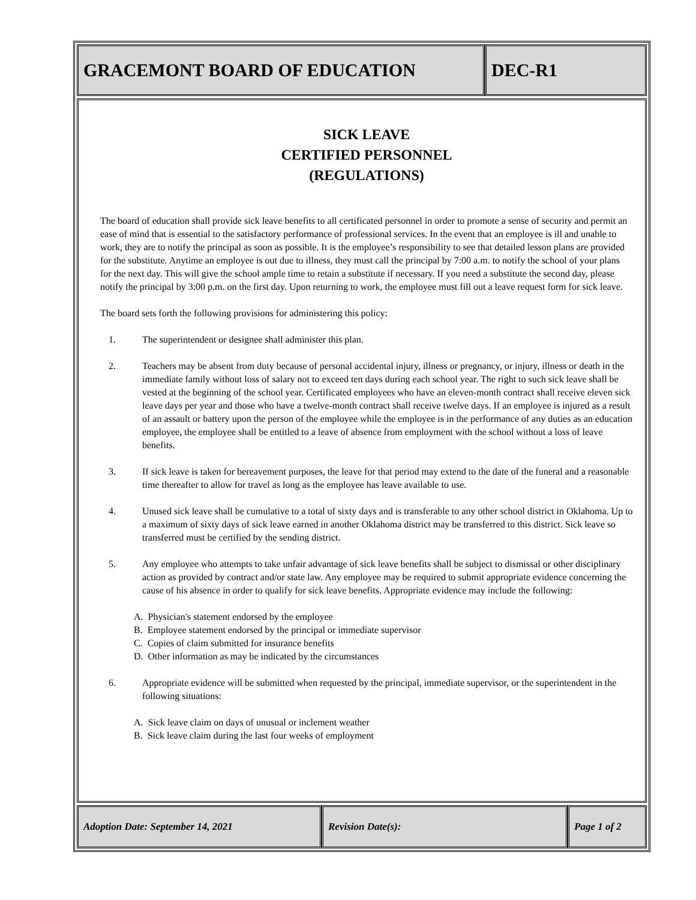GRACEMONT BOARD OF EDUCATION DEC-R1
SICK LEAVE
CERTIFIED PERSONNEL
(REGULATIONS)
The board of education shall provide sick leave benefits to all certificated personnel in order to promote a sense of security and permit an ease of mind that is essential to the satisfactory performance of professional services. In the event that an employee is ill and unable to work, they are to notify the principal as soon as possible. It is the employee’s responsibility to see that detailed lesson plans are provided for the substitute. Anytime an employee is out due to illness, they must call the principal by 7:00 a.m. to notify the school of your plans for the next day. This will give the school ample time to retain a substitute if necessary. If you need a substitute the second day, please notify the principal by 3:00 p.m. on the first day. Upon returning to work, the employee must fill out a leave request form for sick leave.
The board sets forth the following provisions for administering this policy:
1. The superintendent or designee shall administer this plan.
2. Teachers may be absent from duty because of personal accidental injury, illness or pregnancy, or injury, illness or death in the immediate family without loss of salary not to exceed ten days during each school year. The right to such sick leave shall be vested at the beginning of the school year. Certificated employees who have an eleven-month contract shall receive eleven sick leave days per year and those who have a twelve-month contract shall receive twelve days. If an employee is injured as a result of an assault or battery upon the person of the employee while the employee is in the performance of any duties as an education employee, the employee shall be entitled to a leave of absence from employment with the school without a loss of leave benefits.
3. If sick leave is taken for bereavement purposes, the leave for that period may extend to the date of the funeral and a reasonable time thereafter to allow for travel as long as the employee has leave available to use.
4. Unused sick leave shall be cumulative to a total of sixty days and is transferable to any other school district in Oklahoma. Up to a maximum of sixty days of sick leave earned in another Oklahoma district may be transferred to this district. Sick leave so transferred must be certified by the sending district.
5. Any employee who attempts to take unfair advantage of sick leave benefits shall be subject to dismissal or other disciplinary action as provided by contract and/or state law. Any employee may be required to submit appropriate evidence concerning the cause of his absence in order to qualify for sick leave benefits. Appropriate evidence may include the following:
A. Physician's statement endorsed by the employee
B. Employee statement endorsed by the principal or immediate supervisor
C. Copies of claim submitted for insurance benefits
D. Other information as may be indicated by the circumstances
6. Appropriate evidence will be submitted when requested by the principal, immediate supervisor, or the superintendent in the following situations:
A. Sick leave claim on days of unusual or inclement weather
B. Sick leave claim during the last four weeks of employment
Adoption Date: September 14, 2021 Revision Date(s): Page 1 of 2